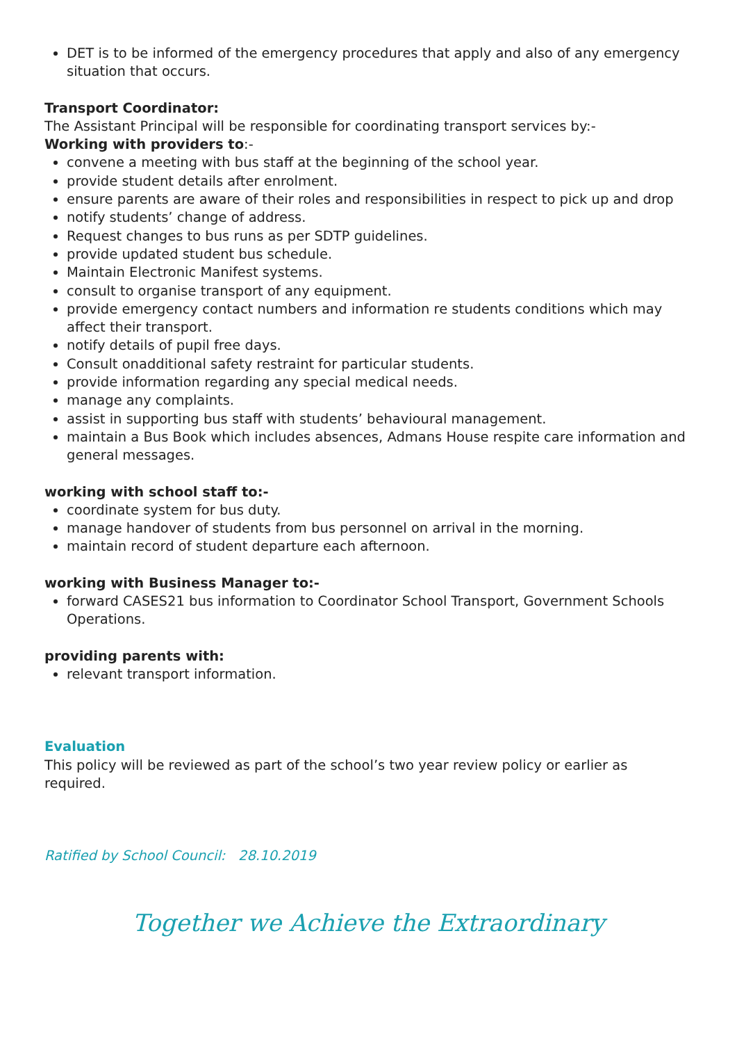DET is to be informed of the emergency procedures that apply and also of any emergency situation that occurs.
Transport Coordinator:
The Assistant Principal will be responsible for coordinating transport services by:-
Working with providers to:-
convene a meeting with bus staff at the beginning of the school year.
provide student details after enrolment.
ensure parents are aware of their roles and responsibilities in respect to pick up and drop
notify students’ change of address.
Request changes to bus runs as per SDTP guidelines.
provide updated student bus schedule.
Maintain Electronic Manifest systems.
consult to organise transport of any equipment.
provide emergency contact numbers and information re students conditions which may affect their transport.
notify details of pupil free days.
Consult onadditional safety restraint for particular students.
provide information regarding any special medical needs.
manage any complaints.
assist in supporting bus staff with students’ behavioural management.
maintain a Bus Book which includes absences, Admans House respite care information and general messages.
working with school staff to:-
coordinate system for bus duty.
manage handover of students from bus personnel on arrival in the morning.
maintain record of student departure each afternoon.
working with Business Manager to:-
forward CASES21 bus information to Coordinator School Transport, Government Schools Operations.
providing parents with:
relevant transport information.
Evaluation
This policy will be reviewed as part of the school’s two year review policy or earlier as required.
Ratified by School Council: 28.10.2019
Together we Achieve the Extraordinary